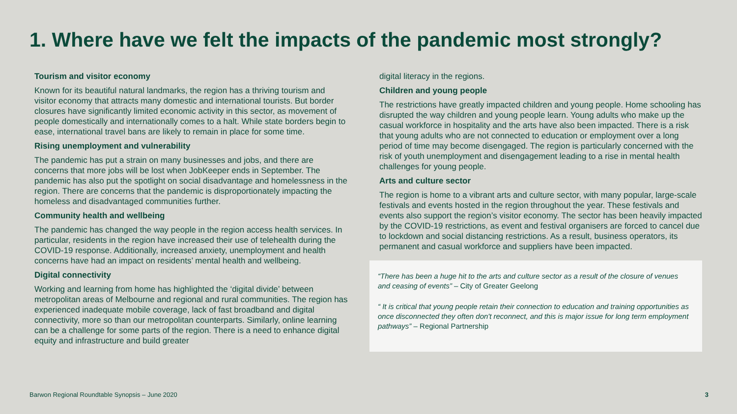1. Where have we felt the impacts of the pandemic most strongly?
Tourism and visitor economy
Known for its beautiful natural landmarks, the region has a thriving tourism and visitor economy that attracts many domestic and international tourists. But border closures have significantly limited economic activity in this sector, as movement of people domestically and internationally comes to a halt. While state borders begin to ease, international travel bans are likely to remain in place for some time.
Rising unemployment and vulnerability
The pandemic has put a strain on many businesses and jobs, and there are concerns that more jobs will be lost when JobKeeper ends in September. The pandemic has also put the spotlight on social disadvantage and homelessness in the region. There are concerns that the pandemic is disproportionately impacting the homeless and disadvantaged communities further.
Community health and wellbeing
The pandemic has changed the way people in the region access health services. In particular, residents in the region have increased their use of telehealth during the COVID-19 response. Additionally, increased anxiety, unemployment and health concerns have had an impact on residents’ mental health and wellbeing.
Digital connectivity
Working and learning from home has highlighted the ‘digital divide’ between metropolitan areas of Melbourne and regional and rural communities. The region has experienced inadequate mobile coverage, lack of fast broadband and digital connectivity, more so than our metropolitan counterparts. Similarly, online learning can be a challenge for some parts of the region. There is a need to enhance digital equity and infrastructure and build greater
digital literacy in the regions.
Children and young people
The restrictions have greatly impacted children and young people. Home schooling has disrupted the way children and young people learn. Young adults who make up the casual workforce in hospitality and the arts have also been impacted. There is a risk that young adults who are not connected to education or employment over a long period of time may become disengaged. The region is particularly concerned with the risk of youth unemployment and disengagement leading to a rise in mental health challenges for young people.
Arts and culture sector
The region is home to a vibrant arts and culture sector, with many popular, large-scale festivals and events hosted in the region throughout the year. These festivals and events also support the region’s visitor economy. The sector has been heavily impacted by the COVID-19 restrictions, as event and festival organisers are forced to cancel due to lockdown and social distancing restrictions. As a result, business operators, its permanent and casual workforce and suppliers have been impacted.
“There has been a huge hit to the arts and culture sector as a result of the closure of venues and ceasing of events” – City of Greater Geelong
“ It is critical that young people retain their connection to education and training opportunities as once disconnected they often don't reconnect, and this is major issue for long term employment pathways” – Regional Partnership
Barwon Regional Roundtable Synopsis – June 2020
3